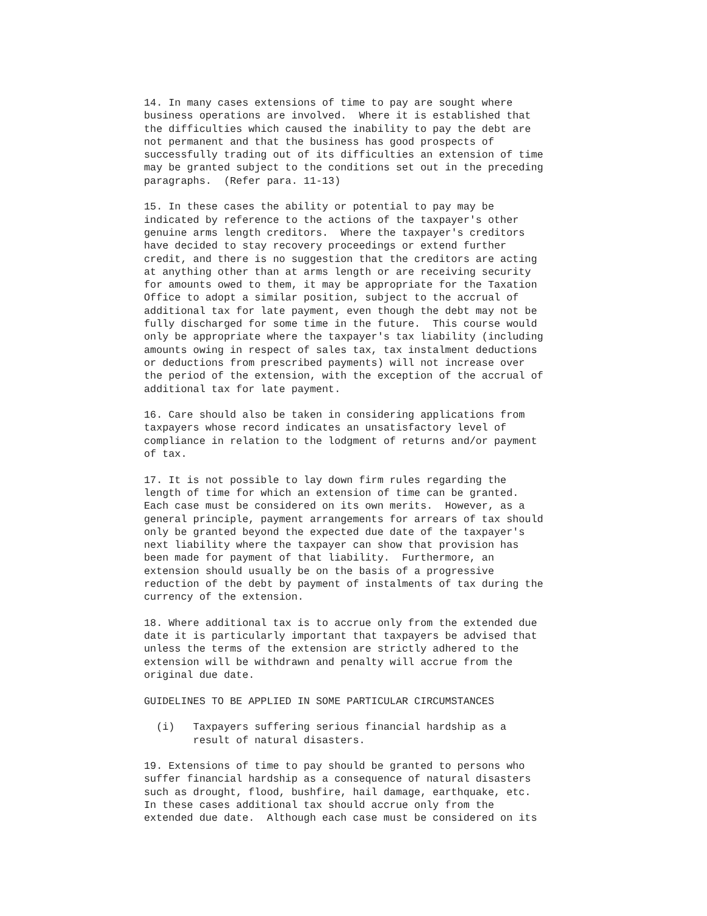14. In many cases extensions of time to pay are sought where
business operations are involved.  Where it is established that
the difficulties which caused the inability to pay the debt are
not permanent and that the business has good prospects of
successfully trading out of its difficulties an extension of time
may be granted subject to the conditions set out in the preceding
paragraphs.  (Refer para. 11-13)

15. In these cases the ability or potential to pay may be
indicated by reference to the actions of the taxpayer's other
genuine arms length creditors.  Where the taxpayer's creditors
have decided to stay recovery proceedings or extend further
credit, and there is no suggestion that the creditors are acting
at anything other than at arms length or are receiving security
for amounts owed to them, it may be appropriate for the Taxation
Office to adopt a similar position, subject to the accrual of
additional tax for late payment, even though the debt may not be
fully discharged for some time in the future.  This course would
only be appropriate where the taxpayer's tax liability (including
amounts owing in respect of sales tax, tax instalment deductions
or deductions from prescribed payments) will not increase over
the period of the extension, with the exception of the accrual of
additional tax for late payment.

16. Care should also be taken in considering applications from
taxpayers whose record indicates an unsatisfactory level of
compliance in relation to the lodgment of returns and/or payment
of tax.

17. It is not possible to lay down firm rules regarding the
length of time for which an extension of time can be granted.
Each case must be considered on its own merits.  However, as a
general principle, payment arrangements for arrears of tax should
only be granted beyond the expected due date of the taxpayer's
next liability where the taxpayer can show that provision has
been made for payment of that liability.  Furthermore, an
extension should usually be on the basis of a progressive
reduction of the debt by payment of instalments of tax during the
currency of the extension.

18. Where additional tax is to accrue only from the extended due
date it is particularly important that taxpayers be advised that
unless the terms of the extension are strictly adhered to the
extension will be withdrawn and penalty will accrue from the
original due date.

GUIDELINES TO BE APPLIED IN SOME PARTICULAR CIRCUMSTANCES

  (i)   Taxpayers suffering serious financial hardship as a
        result of natural disasters.

19. Extensions of time to pay should be granted to persons who
suffer financial hardship as a consequence of natural disasters
such as drought, flood, bushfire, hail damage, earthquake, etc.
In these cases additional tax should accrue only from the
extended due date.  Although each case must be considered on its